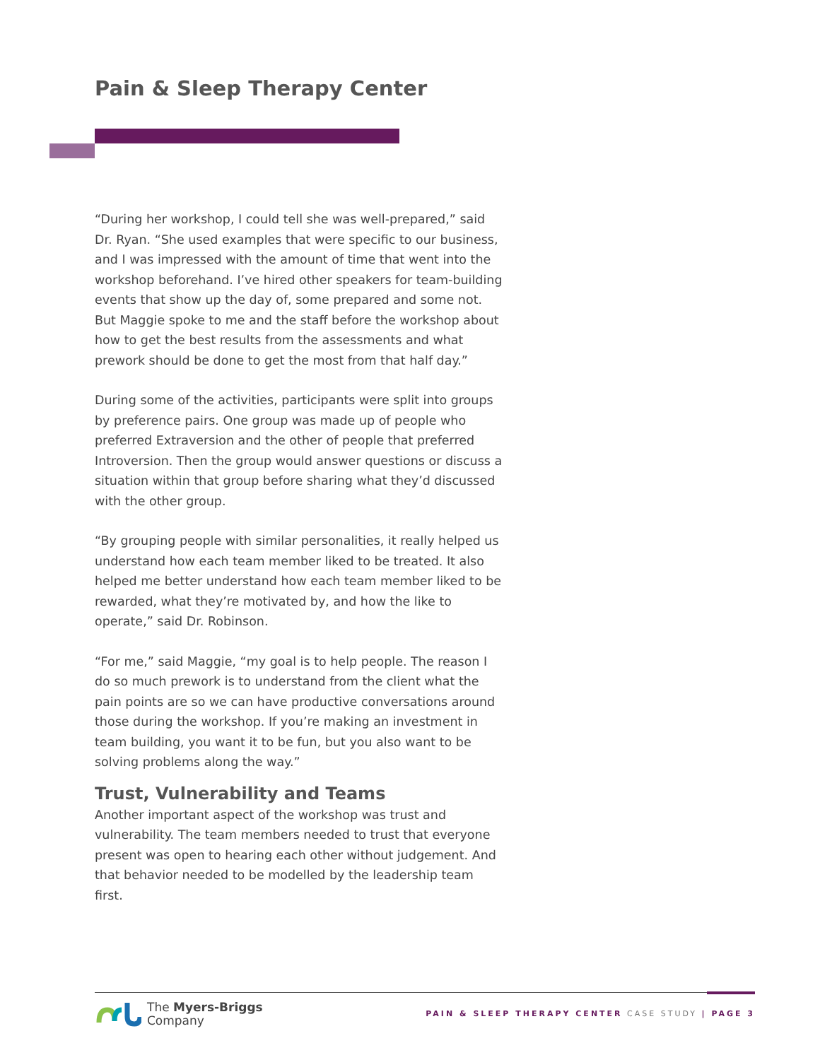Pain & Sleep Therapy Center
“During her workshop, I could tell she was well-prepared,” said Dr. Ryan. “She used examples that were specific to our business, and I was impressed with the amount of time that went into the workshop beforehand. I’ve hired other speakers for team-building events that show up the day of, some prepared and some not. But Maggie spoke to me and the staff before the workshop about how to get the best results from the assessments and what prework should be done to get the most from that half day.”
During some of the activities, participants were split into groups by preference pairs. One group was made up of people who preferred Extraversion and the other of people that preferred Introversion. Then the group would answer questions or discuss a situation within that group before sharing what they’d discussed with the other group.
“By grouping people with similar personalities, it really helped us understand how each team member liked to be treated. It also helped me better understand how each team member liked to be rewarded, what they’re motivated by, and how the like to operate,” said Dr. Robinson.
“For me,” said Maggie, “my goal is to help people. The reason I do so much prework is to understand from the client what the pain points are so we can have productive conversations around those during the workshop. If you’re making an investment in team building, you want it to be fun, but you also want to be solving problems along the way.”
Trust, Vulnerability and Teams
Another important aspect of the workshop was trust and vulnerability. The team members needed to trust that everyone present was open to hearing each other without judgement. And that behavior needed to be modelled by the leadership team first.
The Myers-Briggs
Company
PAIN & SLEEP THERAPY CENTER CASE STUDY | PAGE 3